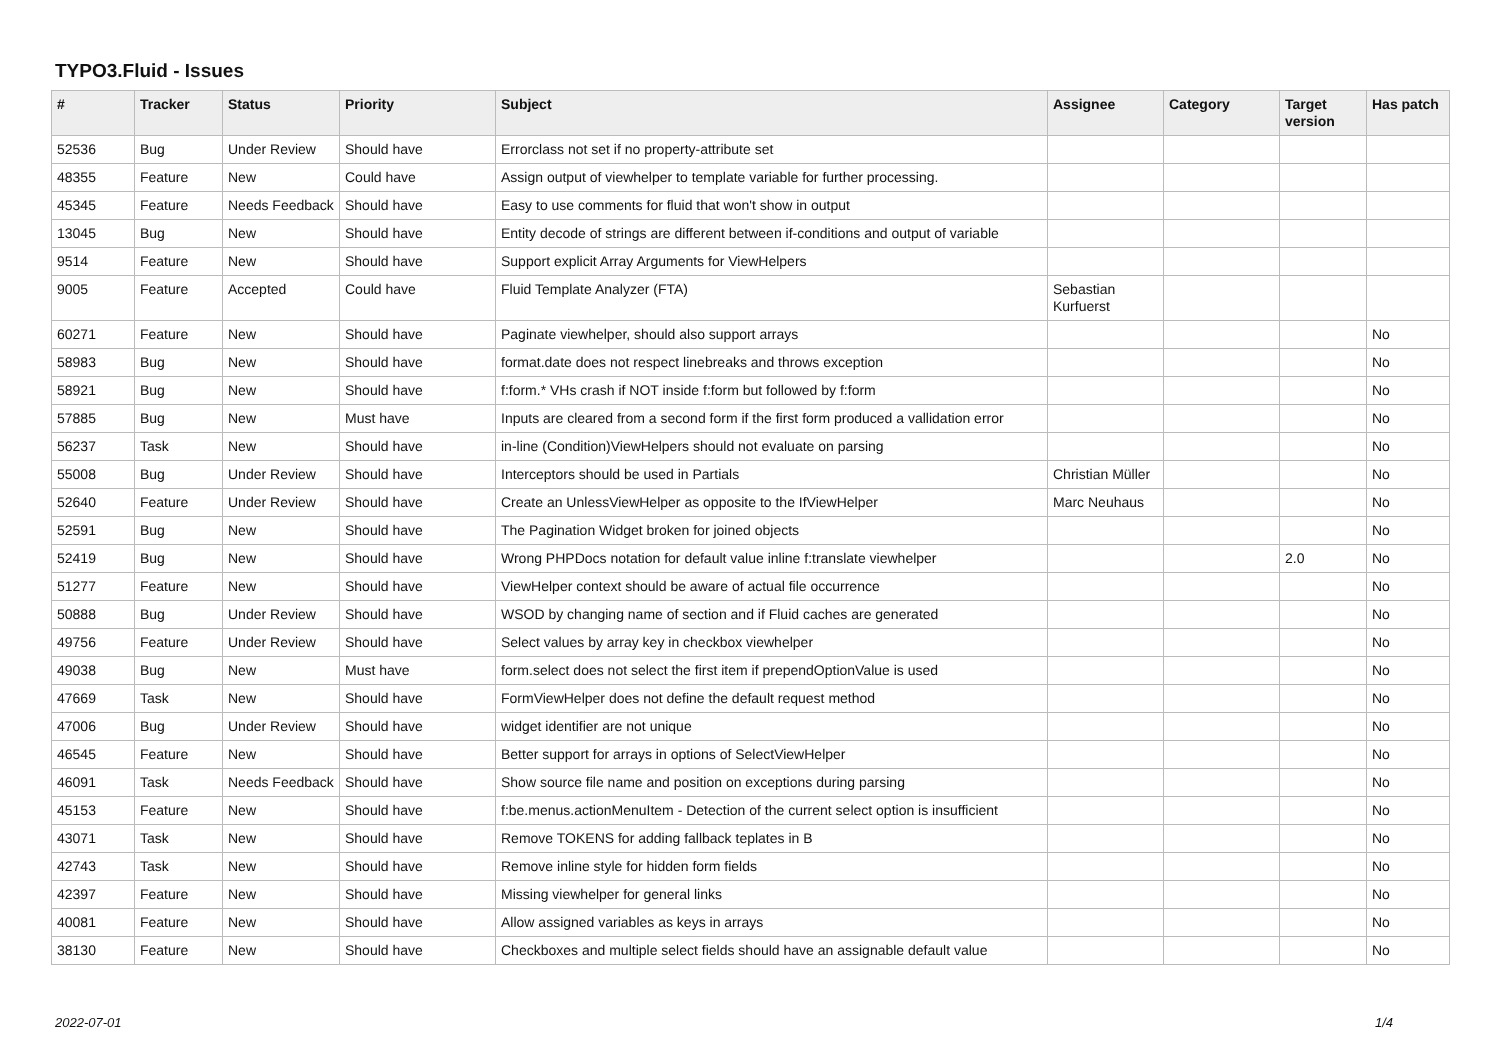TYPO3.Fluid - Issues
| # | Tracker | Status | Priority | Subject | Assignee | Category | Target version | Has patch |
| --- | --- | --- | --- | --- | --- | --- | --- | --- |
| 52536 | Bug | Under Review | Should have | Errorclass not set if no property-attribute set | | | | |
| 48355 | Feature | New | Could have | Assign output of viewhelper to template variable for further processing. | | | | |
| 45345 | Feature | Needs Feedback | Should have | Easy to use comments for fluid that won't show in output | | | | |
| 13045 | Bug | New | Should have | Entity decode of strings are different between if-conditions and output of variable | | | | |
| 9514 | Feature | New | Should have | Support explicit Array Arguments for ViewHelpers | | | | |
| 9005 | Feature | Accepted | Could have | Fluid Template Analyzer (FTA) | Sebastian Kurfuerst | | | |
| 60271 | Feature | New | Should have | Paginate viewhelper, should also support arrays | | | | No |
| 58983 | Bug | New | Should have | format.date does not respect linebreaks and throws exception | | | | No |
| 58921 | Bug | New | Should have | f:form.* VHs crash if NOT inside f:form but followed by f:form | | | | No |
| 57885 | Bug | New | Must have | Inputs are cleared from a second form if the first form produced a vallidation error | | | | No |
| 56237 | Task | New | Should have | in-line (Condition)ViewHelpers should not evaluate on parsing | | | | No |
| 55008 | Bug | Under Review | Should have | Interceptors should be used in Partials | Christian Müller | | | No |
| 52640 | Feature | Under Review | Should have | Create an UnlessViewHelper as opposite to the IfViewHelper | Marc Neuhaus | | | No |
| 52591 | Bug | New | Should have | The Pagination Widget broken for joined objects | | | | No |
| 52419 | Bug | New | Should have | Wrong PHPDocs notation for default value inline f:translate viewhelper | | | 2.0 | No |
| 51277 | Feature | New | Should have | ViewHelper context should be aware of actual file occurrence | | | | No |
| 50888 | Bug | Under Review | Should have | WSOD by changing name of section and if Fluid caches are generated | | | | No |
| 49756 | Feature | Under Review | Should have | Select values by array key in checkbox viewhelper | | | | No |
| 49038 | Bug | New | Must have | form.select does not select the first item if prependOptionValue is used | | | | No |
| 47669 | Task | New | Should have | FormViewHelper does not define the default request method | | | | No |
| 47006 | Bug | Under Review | Should have | widget identifier are not unique | | | | No |
| 46545 | Feature | New | Should have | Better support for arrays in options of SelectViewHelper | | | | No |
| 46091 | Task | Needs Feedback | Should have | Show source file name and position on exceptions during parsing | | | | No |
| 45153 | Feature | New | Should have | f:be.menus.actionMenuItem - Detection of the current select option is insufficient | | | | No |
| 43071 | Task | New | Should have | Remove TOKENS for adding fallback teplates in B | | | | No |
| 42743 | Task | New | Should have | Remove inline style for hidden form fields | | | | No |
| 42397 | Feature | New | Should have | Missing viewhelper for general links | | | | No |
| 40081 | Feature | New | Should have | Allow assigned variables as keys in arrays | | | | No |
| 38130 | Feature | New | Should have | Checkboxes and multiple select fields should have an assignable default value | | | | No |
2022-07-01 1/4